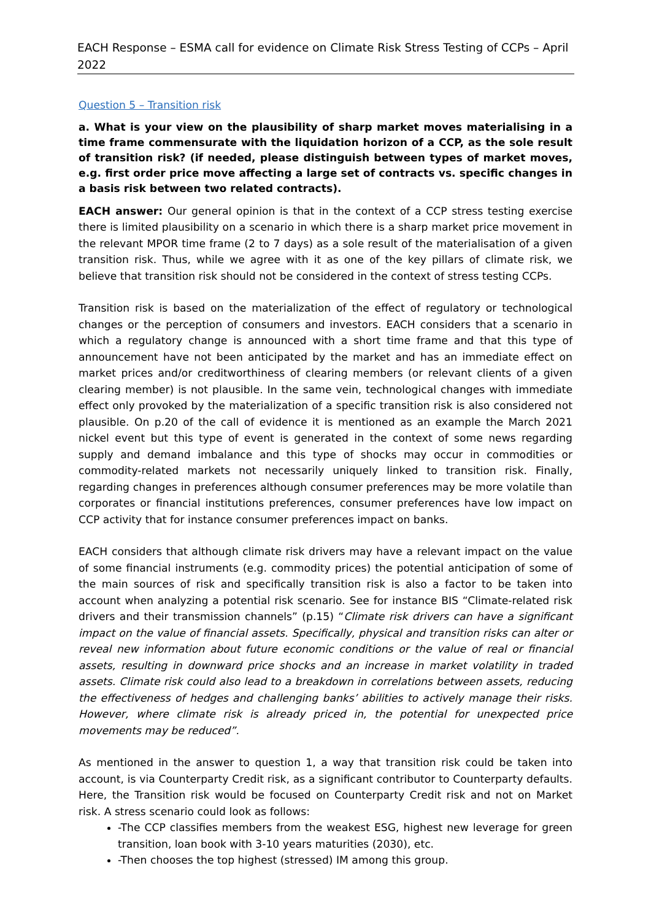EACH Response – ESMA call for evidence on Climate Risk Stress Testing of CCPs – April 2022
Question 5 – Transition risk
a. What is your view on the plausibility of sharp market moves materialising in a time frame commensurate with the liquidation horizon of a CCP, as the sole result of transition risk? (if needed, please distinguish between types of market moves, e.g. first order price move affecting a large set of contracts vs. specific changes in a basis risk between two related contracts).
EACH answer: Our general opinion is that in the context of a CCP stress testing exercise there is limited plausibility on a scenario in which there is a sharp market price movement in the relevant MPOR time frame (2 to 7 days) as a sole result of the materialisation of a given transition risk. Thus, while we agree with it as one of the key pillars of climate risk, we believe that transition risk should not be considered in the context of stress testing CCPs.
Transition risk is based on the materialization of the effect of regulatory or technological changes or the perception of consumers and investors. EACH considers that a scenario in which a regulatory change is announced with a short time frame and that this type of announcement have not been anticipated by the market and has an immediate effect on market prices and/or creditworthiness of clearing members (or relevant clients of a given clearing member) is not plausible. In the same vein, technological changes with immediate effect only provoked by the materialization of a specific transition risk is also considered not plausible. On p.20 of the call of evidence it is mentioned as an example the March 2021 nickel event but this type of event is generated in the context of some news regarding supply and demand imbalance and this type of shocks may occur in commodities or commodity-related markets not necessarily uniquely linked to transition risk. Finally, regarding changes in preferences although consumer preferences may be more volatile than corporates or financial institutions preferences, consumer preferences have low impact on CCP activity that for instance consumer preferences impact on banks.
EACH considers that although climate risk drivers may have a relevant impact on the value of some financial instruments (e.g. commodity prices) the potential anticipation of some of the main sources of risk and specifically transition risk is also a factor to be taken into account when analyzing a potential risk scenario. See for instance BIS “Climate-related risk drivers and their transmission channels” (p.15) “Climate risk drivers can have a significant impact on the value of financial assets. Specifically, physical and transition risks can alter or reveal new information about future economic conditions or the value of real or financial assets, resulting in downward price shocks and an increase in market volatility in traded assets. Climate risk could also lead to a breakdown in correlations between assets, reducing the effectiveness of hedges and challenging banks’ abilities to actively manage their risks. However, where climate risk is already priced in, the potential for unexpected price movements may be reduced”.
As mentioned in the answer to question 1, a way that transition risk could be taken into account, is via Counterparty Credit risk, as a significant contributor to Counterparty defaults. Here, the Transition risk would be focused on Counterparty Credit risk and not on Market risk. A stress scenario could look as follows:
-The CCP classifies members from the weakest ESG, highest new leverage for green transition, loan book with 3-10 years maturities (2030), etc.
-Then chooses the top highest (stressed) IM among this group.